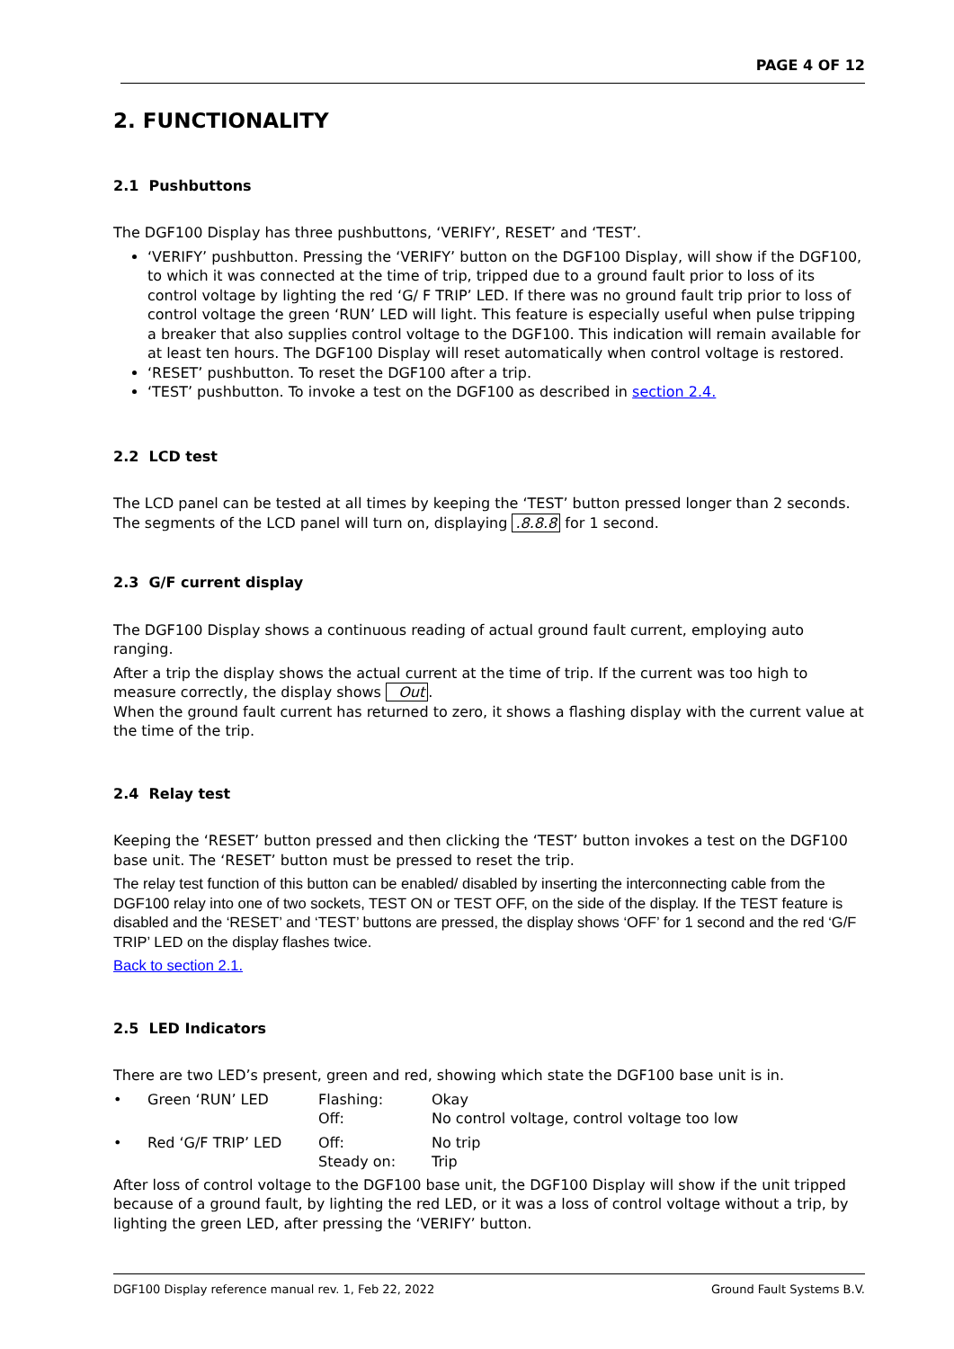PAGE 4 OF 12
2. FUNCTIONALITY
2.1 Pushbuttons
The DGF100 Display has three pushbuttons, ‘VERIFY’, RESET’ and ‘TEST’.
‘VERIFY’ pushbutton. Pressing the ‘VERIFY’ button on the DGF100 Display, will show if the DGF100, to which it was connected at the time of trip, tripped due to a ground fault prior to loss of its control voltage by lighting the red ‘G/ F TRIP’ LED. If there was no ground fault trip prior to loss of control voltage the green ‘RUN’ LED will light. This feature is especially useful when pulse tripping a breaker that also supplies control voltage to the DGF100. This indication will remain available for at least ten hours. The DGF100 Display will reset automatically when control voltage is restored.
‘RESET’ pushbutton. To reset the DGF100 after a trip.
‘TEST’ pushbutton. To invoke a test on the DGF100 as described in section 2.4.
2.2 LCD test
The LCD panel can be tested at all times by keeping the ‘TEST’ button pressed longer than 2 seconds. The segments of the LCD panel will turn on, displaying .8.8.8 for 1 second.
2.3 G/F current display
The DGF100 Display shows a continuous reading of actual ground fault current, employing auto ranging.
After a trip the display shows the actual current at the time of trip. If the current was too high to measure correctly, the display shows Out.
When the ground fault current has returned to zero, it shows a flashing display with the current value at the time of the trip.
2.4 Relay test
Keeping the ‘RESET’ button pressed and then clicking the ‘TEST’ button invokes a test on the DGF100 base unit. The ‘RESET’ button must be pressed to reset the trip.
The relay test function of this button can be enabled/ disabled by inserting the interconnecting cable from the DGF100 relay into one of two sockets, TEST ON or TEST OFF, on the side of the display. If the TEST feature is disabled and the ‘RESET’ and ‘TEST’ buttons are pressed, the display shows ‘OFF’ for 1 second and the red ‘G/F TRIP’ LED on the display flashes twice.
Back to section 2.1.
2.5 LED Indicators
There are two LED’s present, green and red, showing which state the DGF100 base unit is in.
| • | Green ‘RUN’ LED | Flashing: Off: | Okay No control voltage, control voltage too low |
| • | Red ‘G/F TRIP’ LED | Off: Steady on: | No trip Trip |
After loss of control voltage to the DGF100 base unit, the DGF100 Display will show if the unit tripped because of a ground fault, by lighting the red LED, or it was a loss of control voltage without a trip, by lighting the green LED, after pressing the ‘VERIFY’ button.
DGF100 Display reference manual rev. 1, Feb 22, 2022 Ground Fault Systems B.V.